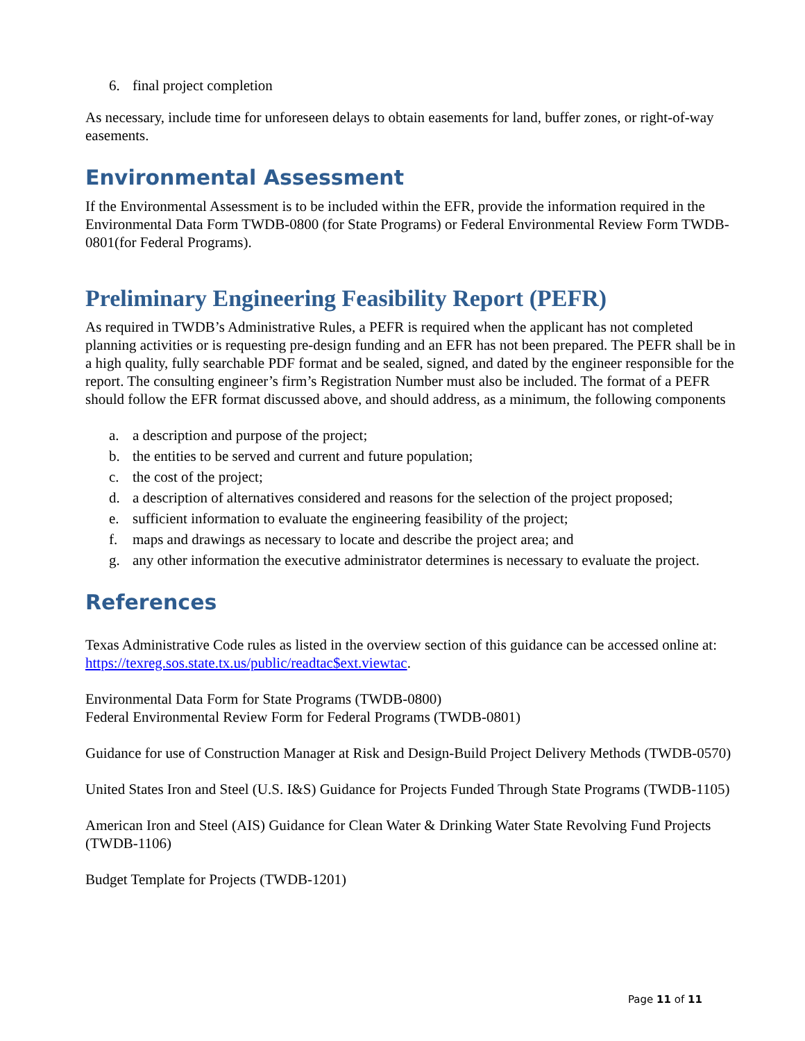6. final project completion
As necessary, include time for unforeseen delays to obtain easements for land, buffer zones, or right-of-way easements.
Environmental Assessment
If the Environmental Assessment is to be included within the EFR, provide the information required in the Environmental Data Form TWDB-0800 (for State Programs) or Federal Environmental Review Form TWDB-0801(for Federal Programs).
Preliminary Engineering Feasibility Report (PEFR)
As required in TWDB’s Administrative Rules, a PEFR is required when the applicant has not completed planning activities or is requesting pre-design funding and an EFR has not been prepared. The PEFR shall be in a high quality, fully searchable PDF format and be sealed, signed, and dated by the engineer responsible for the report. The consulting engineer’s firm’s Registration Number must also be included. The format of a PEFR should follow the EFR format discussed above, and should address, as a minimum, the following components
a. a description and purpose of the project;
b. the entities to be served and current and future population;
c. the cost of the project;
d. a description of alternatives considered and reasons for the selection of the project proposed;
e. sufficient information to evaluate the engineering feasibility of the project;
f. maps and drawings as necessary to locate and describe the project area; and
g. any other information the executive administrator determines is necessary to evaluate the project.
References
Texas Administrative Code rules as listed in the overview section of this guidance can be accessed online at: https://texreg.sos.state.tx.us/public/readtac$ext.viewtac.
Environmental Data Form for State Programs (TWDB-0800)
Federal Environmental Review Form for Federal Programs (TWDB-0801)
Guidance for use of Construction Manager at Risk and Design-Build Project Delivery Methods (TWDB-0570)
United States Iron and Steel (U.S. I&S) Guidance for Projects Funded Through State Programs (TWDB-1105)
American Iron and Steel (AIS) Guidance for Clean Water & Drinking Water State Revolving Fund Projects (TWDB-1106)
Budget Template for Projects (TWDB-1201)
Page 11 of 11